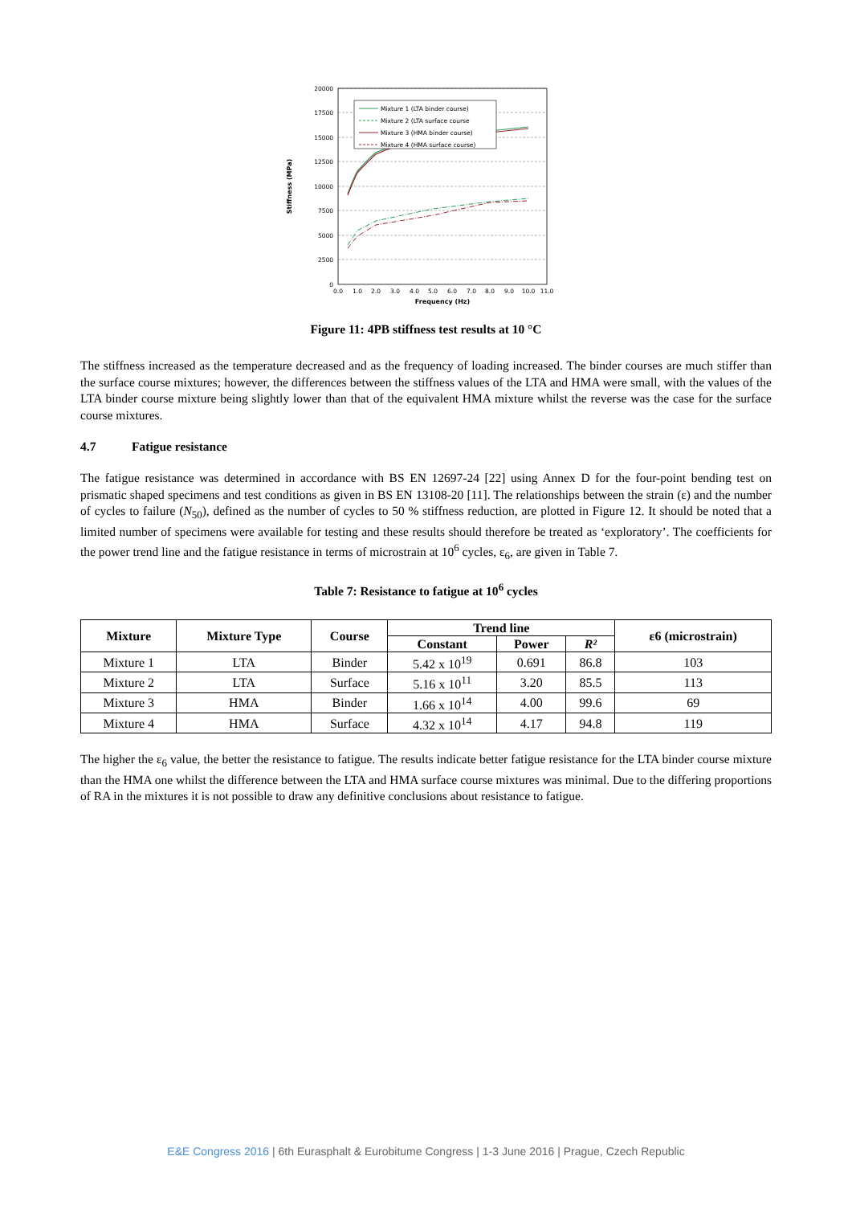20000
17500
15000
12500
10000
7500
5000
2500
0
0.0
1.0
2.0
3.0
4.0
5.0
6.0
7.0
8.0
9.0
10.0
11.0
Frequency (Hz)
Stiffness (MPa)
Mixture 1 (LTA binder course)
Mixture 2 (LTA surface course
Mixture 3 (HMA binder course)
Mixture 4 (HMA surface course)
Figure 11: 4PB stiffness test results at 10 °C
The stiffness increased as the temperature decreased and as the frequency of loading increased. The binder courses are much stiffer than the surface course mixtures; however, the differences between the stiffness values of the LTA and HMA were small, with the values of the LTA binder course mixture being slightly lower than that of the equivalent HMA mixture whilst the reverse was the case for the surface course mixtures.
4.7 Fatigue resistance
The fatigue resistance was determined in accordance with BS EN 12697-24 [22] using Annex D for the four-point bending test on prismatic shaped specimens and test conditions as given in BS EN 13108-20 [11]. The relationships between the strain (ε) and the number of cycles to failure (N<sub>50</sub>), defined as the number of cycles to 50 % stiffness reduction, are plotted in Figure 12. It should be noted that a limited number of specimens were available for testing and these results should therefore be treated as ‘exploratory’. The coefficients for the power trend line and the fatigue resistance in terms of microstrain at 10<sup>6</sup> cycles, ε<sub>6</sub>, are given in Table 7.
Table 7: Resistance to fatigue at 10<sup>6</sup> cycles
| Mixture | Mixture Type | Course | Trend line | | | ε6 (microstrain) |
| --- | --- | --- | --- | --- | --- | --- |
| | | | Constant | Power | R² | |
| Mixture 1 | LTA | Binder | 5.42 x 10<sup>19</sup> | 0.691 | 86.8 | 103 |
| Mixture 2 | LTA | Surface | 5.16 x 10<sup>11</sup> | 3.20 | 85.5 | 113 |
| Mixture 3 | HMA | Binder | 1.66 x 10<sup>14</sup> | 4.00 | 99.6 | 69 |
| Mixture 4 | HMA | Surface | 4.32 x 10<sup>14</sup> | 4.17 | 94.8 | 119 |
The higher the ε<sub>6</sub> value, the better the resistance to fatigue. The results indicate better fatigue resistance for the LTA binder course mixture than the HMA one whilst the difference between the LTA and HMA surface course mixtures was minimal. Due to the differing proportions of RA in the mixtures it is not possible to draw any definitive conclusions about resistance to fatigue.
E&E Congress 2016 | 6th Eurasphalt & Eurobitume Congress | 1-3 June 2016 | Prague, Czech Republic